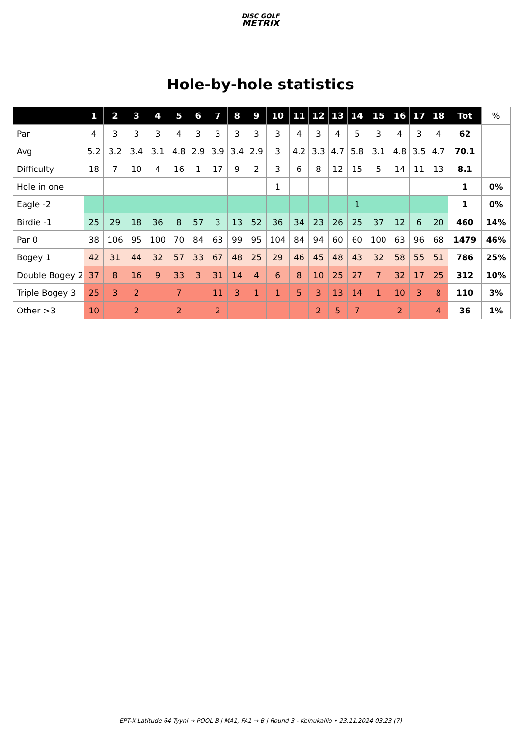DISC GOLF
METRIX
Hole-by-hole statistics
| | 1 | 2 | 3 | 4 | 5 | 6 | 7 | 8 | 9 | 10 | 11 | 12 | 13 | 14 | 15 | 16 | 17 | 18 | Tot | % |
| --- | --- | --- | --- | --- | --- | --- | --- | --- | --- | --- | --- | --- | --- | --- | --- | --- | --- | --- | --- | --- |
| Par | 4 | 3 | 3 | 3 | 4 | 3 | 3 | 3 | 3 | 3 | 4 | 3 | 4 | 5 | 3 | 4 | 3 | 4 | 62 | |
| Avg | 5.2 | 3.2 | 3.4 | 3.1 | 4.8 | 2.9 | 3.9 | 3.4 | 2.9 | 3 | 4.2 | 3.3 | 4.7 | 5.8 | 3.1 | 4.8 | 3.5 | 4.7 | 70.1 | |
| Difficulty | 18 | 7 | 10 | 4 | 16 | 1 | 17 | 9 | 2 | 3 | 6 | 8 | 12 | 15 | 5 | 14 | 11 | 13 | 8.1 | |
| Hole in one | | | | | | | | | | 1 | | | | | | | | | 1 | 0% |
| Eagle -2 | | | | | | | | | | | | | | 1 | | | | | 1 | 0% |
| Birdie -1 | 25 | 29 | 18 | 36 | 8 | 57 | 3 | 13 | 52 | 36 | 34 | 23 | 26 | 25 | 37 | 12 | 6 | 20 | 460 | 14% |
| Par 0 | 38 | 106 | 95 | 100 | 70 | 84 | 63 | 99 | 95 | 104 | 84 | 94 | 60 | 60 | 100 | 63 | 96 | 68 | 1479 | 46% |
| Bogey 1 | 42 | 31 | 44 | 32 | 57 | 33 | 67 | 48 | 25 | 29 | 46 | 45 | 48 | 43 | 32 | 58 | 55 | 51 | 786 | 25% |
| Double Bogey 2 | 37 | 8 | 16 | 9 | 33 | 3 | 31 | 14 | 4 | 6 | 8 | 10 | 25 | 27 | 7 | 32 | 17 | 25 | 312 | 10% |
| Triple Bogey 3 | 25 | 3 | 2 | | 7 | | 11 | 3 | 1 | 1 | 5 | 3 | 13 | 14 | 1 | 10 | 3 | 8 | 110 | 3% |
| Other >3 | 10 | | 2 | | 2 | | 2 | | | | | 2 | 5 | 7 | | 2 | | 4 | 36 | 1% |
EPT-X Latitude 64 Tyyni → POOL B | MA1, FA1 → B | Round 3 - Keinukallio • 23.11.2024 03:23 (7)